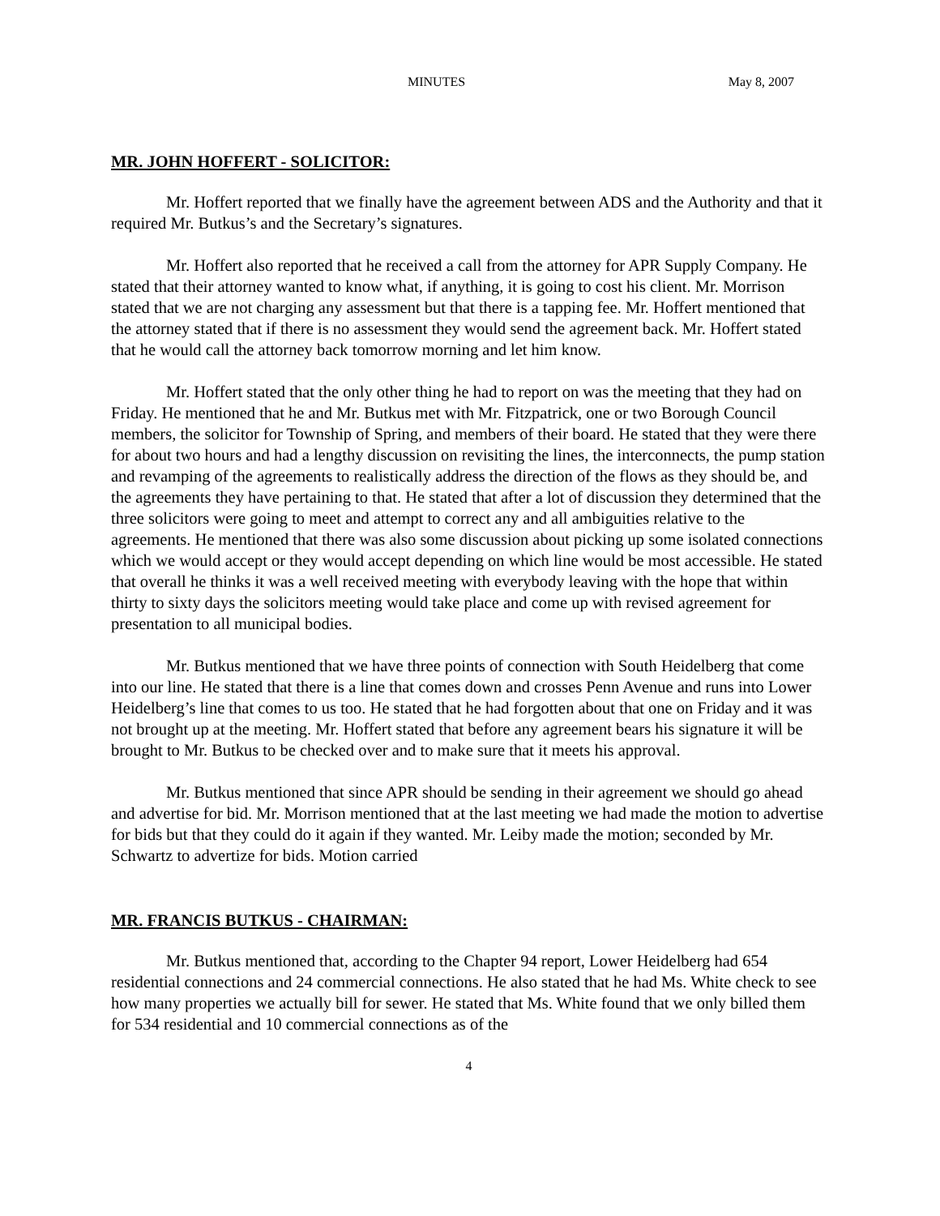MINUTES May 8, 2007
MR. JOHN HOFFERT - SOLICITOR:
Mr. Hoffert reported that we finally have the agreement between ADS and the Authority and that it required Mr. Butkus’s and the Secretary’s signatures.
Mr. Hoffert also reported that he received a call from the attorney for APR Supply Company. He stated that their attorney wanted to know what, if anything, it is going to cost his client. Mr. Morrison stated that we are not charging any assessment but that there is a tapping fee. Mr. Hoffert mentioned that the attorney stated that if there is no assessment they would send the agreement back. Mr. Hoffert stated that he would call the attorney back tomorrow morning and let him know.
Mr. Hoffert stated that the only other thing he had to report on was the meeting that they had on Friday. He mentioned that he and Mr. Butkus met with Mr. Fitzpatrick, one or two Borough Council members, the solicitor for Township of Spring, and members of their board. He stated that they were there for about two hours and had a lengthy discussion on revisiting the lines, the interconnects, the pump station and revamping of the agreements to realistically address the direction of the flows as they should be, and the agreements they have pertaining to that. He stated that after a lot of discussion they determined that the three solicitors were going to meet and attempt to correct any and all ambiguities relative to the agreements. He mentioned that there was also some discussion about picking up some isolated connections which we would accept or they would accept depending on which line would be most accessible. He stated that overall he thinks it was a well received meeting with everybody leaving with the hope that within thirty to sixty days the solicitors meeting would take place and come up with revised agreement for presentation to all municipal bodies.
Mr. Butkus mentioned that we have three points of connection with South Heidelberg that come into our line. He stated that there is a line that comes down and crosses Penn Avenue and runs into Lower Heidelberg’s line that comes to us too. He stated that he had forgotten about that one on Friday and it was not brought up at the meeting. Mr. Hoffert stated that before any agreement bears his signature it will be brought to Mr. Butkus to be checked over and to make sure that it meets his approval.
Mr. Butkus mentioned that since APR should be sending in their agreement we should go ahead and advertise for bid. Mr. Morrison mentioned that at the last meeting we had made the motion to advertise for bids but that they could do it again if they wanted. Mr. Leiby made the motion; seconded by Mr. Schwartz to advertize for bids. Motion carried
MR. FRANCIS BUTKUS - CHAIRMAN:
Mr. Butkus mentioned that, according to the Chapter 94 report, Lower Heidelberg had 654 residential connections and 24 commercial connections. He also stated that he had Ms. White check to see how many properties we actually bill for sewer. He stated that Ms. White found that we only billed them for 534 residential and 10 commercial connections as of the
4